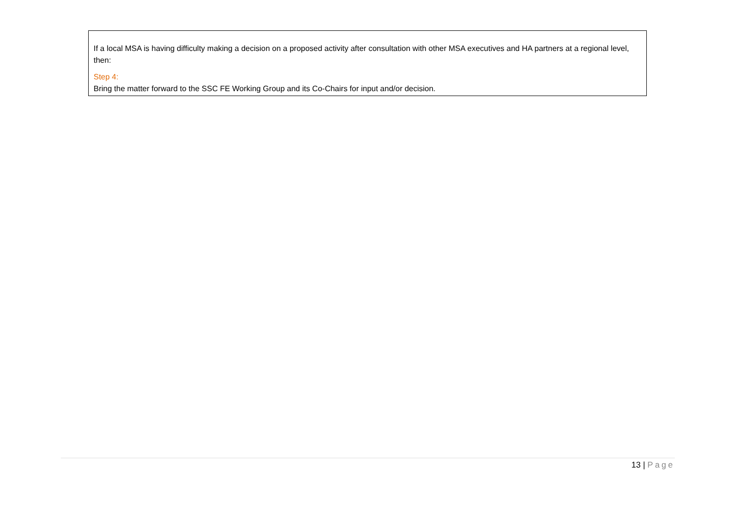If a local MSA is having difficulty making a decision on a proposed activity after consultation with other MSA executives and HA partners at a regional level, then:
Step 4:
Bring the matter forward to the SSC FE Working Group and its Co-Chairs for input and/or decision.
13 | Page